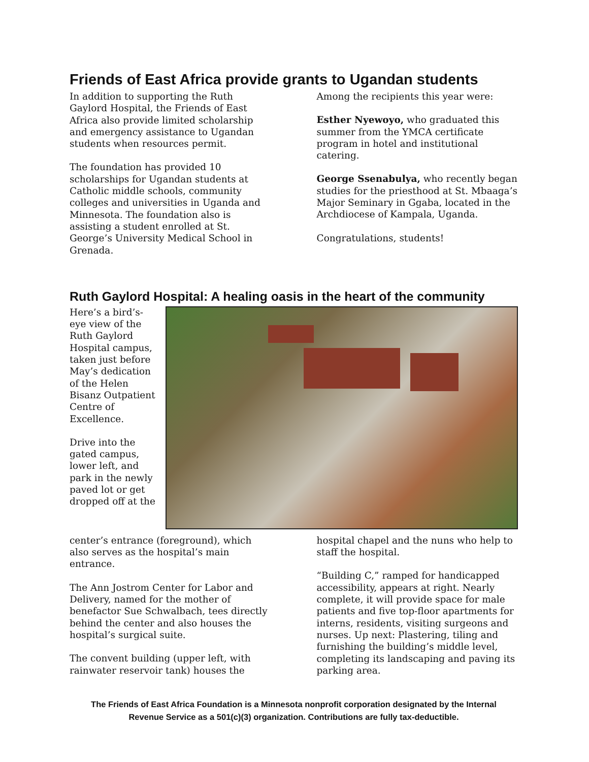Friends of East Africa provide grants to Ugandan students
In addition to supporting the Ruth Gaylord Hospital, the Friends of East Africa also provide limited scholarship and emergency assistance to Ugandan students when resources permit.
The foundation has provided 10 scholarships for Ugandan students at Catholic middle schools, community colleges and universities in Uganda and Minnesota. The foundation also is assisting a student enrolled at St. George’s University Medical School in Grenada.
Among the recipients this year were:
Esther Nyewoyo, who graduated this summer from the YMCA certificate program in hotel and institutional catering.
George Ssenabulya, who recently began studies for the priesthood at St. Mbaaga’s Major Seminary in Ggaba, located in the Archdiocese of Kampala, Uganda.
Congratulations, students!
Ruth Gaylord Hospital: A healing oasis in the heart of the community
Here’s a bird’s-eye view of the Ruth Gaylord Hospital campus, taken just before May’s dedication of the Helen Bisanz Outpatient Centre of Excellence.
Drive into the gated campus, lower left, and park in the newly paved lot or get dropped off at the
center’s entrance (foreground), which also serves as the hospital’s main entrance.
The Ann Jostrom Center for Labor and Delivery, named for the mother of benefactor Sue Schwalbach, tees directly behind the center and also houses the hospital’s surgical suite.
The convent building (upper left, with rainwater reservoir tank) houses the
hospital chapel and the nuns who help to staff the hospital.
“Building C,” ramped for handicapped accessibility, appears at right. Nearly complete, it will provide space for male patients and five top-floor apartments for interns, residents, visiting surgeons and nurses. Up next: Plastering, tiling and furnishing the building’s middle level, completing its landscaping and paving its parking area.
The Friends of East Africa Foundation is a Minnesota nonprofit corporation designated by the Internal
Revenue Service as a 501(c)(3) organization. Contributions are fully tax-deductible.